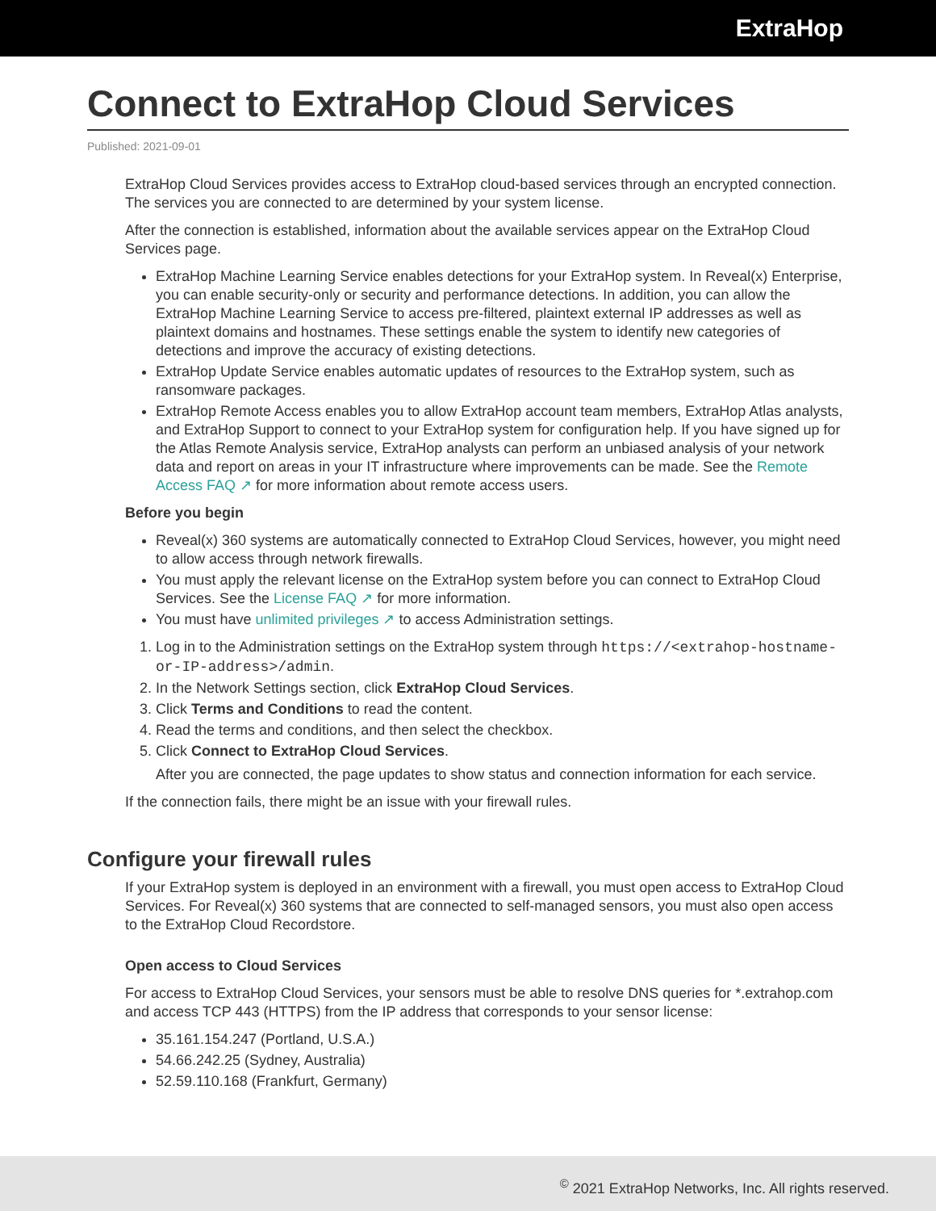ExtraHop
Connect to ExtraHop Cloud Services
Published: 2021-09-01
ExtraHop Cloud Services provides access to ExtraHop cloud-based services through an encrypted connection. The services you are connected to are determined by your system license.
After the connection is established, information about the available services appear on the ExtraHop Cloud Services page.
ExtraHop Machine Learning Service enables detections for your ExtraHop system. In Reveal(x) Enterprise, you can enable security-only or security and performance detections. In addition, you can allow the ExtraHop Machine Learning Service to access pre-filtered, plaintext external IP addresses as well as plaintext domains and hostnames. These settings enable the system to identify new categories of detections and improve the accuracy of existing detections.
ExtraHop Update Service enables automatic updates of resources to the ExtraHop system, such as ransomware packages.
ExtraHop Remote Access enables you to allow ExtraHop account team members, ExtraHop Atlas analysts, and ExtraHop Support to connect to your ExtraHop system for configuration help. If you have signed up for the Atlas Remote Analysis service, ExtraHop analysts can perform an unbiased analysis of your network data and report on areas in your IT infrastructure where improvements can be made. See the Remote Access FAQ ↗ for more information about remote access users.
Before you begin
Reveal(x) 360 systems are automatically connected to ExtraHop Cloud Services, however, you might need to allow access through network firewalls.
You must apply the relevant license on the ExtraHop system before you can connect to ExtraHop Cloud Services. See the License FAQ ↗ for more information.
You must have unlimited privileges ↗ to access Administration settings.
1. Log in to the Administration settings on the ExtraHop system through https://<extrahop-hostname-or-IP-address>/admin.
2. In the Network Settings section, click ExtraHop Cloud Services.
3. Click Terms and Conditions to read the content.
4. Read the terms and conditions, and then select the checkbox.
5. Click Connect to ExtraHop Cloud Services.
After you are connected, the page updates to show status and connection information for each service.
If the connection fails, there might be an issue with your firewall rules.
Configure your firewall rules
If your ExtraHop system is deployed in an environment with a firewall, you must open access to ExtraHop Cloud Services. For Reveal(x) 360 systems that are connected to self-managed sensors, you must also open access to the ExtraHop Cloud Recordstore.
Open access to Cloud Services
For access to ExtraHop Cloud Services, your sensors must be able to resolve DNS queries for *.extrahop.com and access TCP 443 (HTTPS) from the IP address that corresponds to your sensor license:
35.161.154.247 (Portland, U.S.A.)
54.66.242.25 (Sydney, Australia)
52.59.110.168 (Frankfurt, Germany)
<sup>©</sup> 2021 ExtraHop Networks, Inc. All rights reserved.